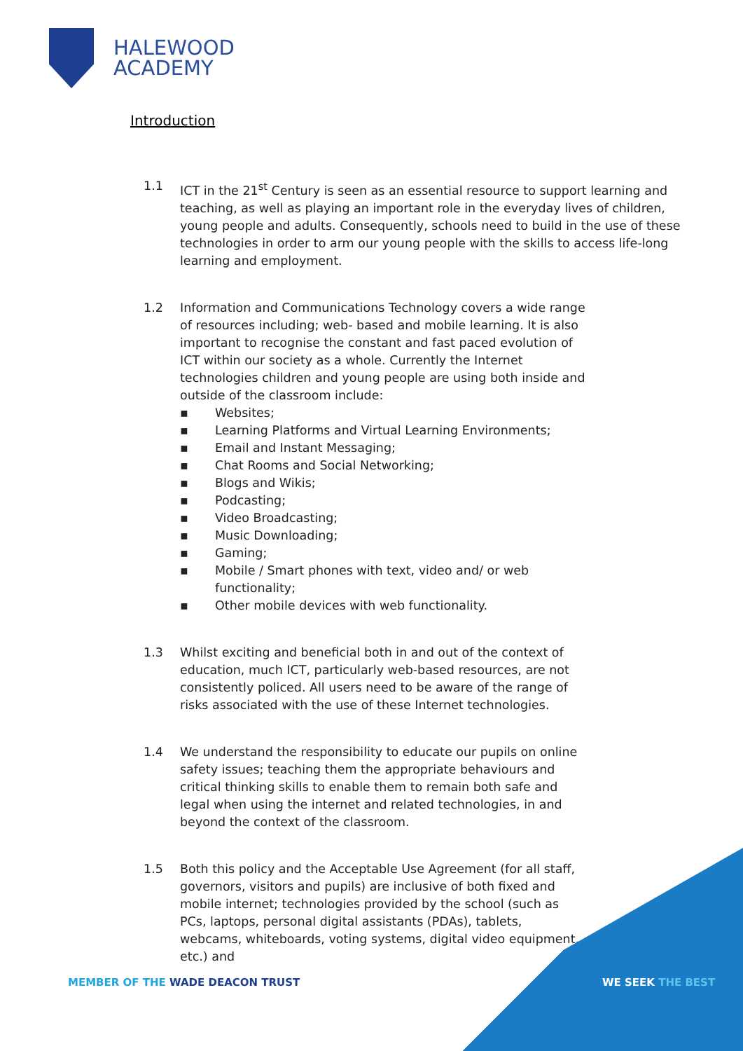HALEWOOD
ACADEMY
Introduction
1.1 ICT in the 21<sup>st</sup> Century is seen as an essential resource to support learning and teaching, as well as playing an important role in the everyday lives of children, young people and adults. Consequently, schools need to build in the use of these technologies in order to arm our young people with the skills to access life-long learning and employment.
1.2 Information and Communications Technology covers a wide range of resources including; web- based and mobile learning. It is also important to recognise the constant and fast paced evolution of ICT within our society as a whole. Currently the Internet technologies children and young people are using both inside and outside of the classroom include:
▪ Websites;
▪ Learning Platforms and Virtual Learning Environments;
▪ Email and Instant Messaging;
▪ Chat Rooms and Social Networking;
▪ Blogs and Wikis;
▪ Podcasting;
▪ Video Broadcasting;
▪ Music Downloading;
▪ Gaming;
▪ Mobile / Smart phones with text, video and/ or web functionality;
▪ Other mobile devices with web functionality.
1.3 Whilst exciting and beneficial both in and out of the context of education, much ICT, particularly web-based resources, are not consistently policed. All users need to be aware of the range of risks associated with the use of these Internet technologies.
1.4 We understand the responsibility to educate our pupils on online safety issues; teaching them the appropriate behaviours and critical thinking skills to enable them to remain both safe and legal when using the internet and related technologies, in and beyond the context of the classroom.
1.5 Both this policy and the Acceptable Use Agreement (for all staff, governors, visitors and pupils) are inclusive of both fixed and mobile internet; technologies provided by the school (such as PCs, laptops, personal digital assistants (PDAs), tablets, webcams, whiteboards, voting systems, digital video equipment, etc.) and
MEMBER OF THE WADE DEACON TRUST
WE SEEK THE BEST